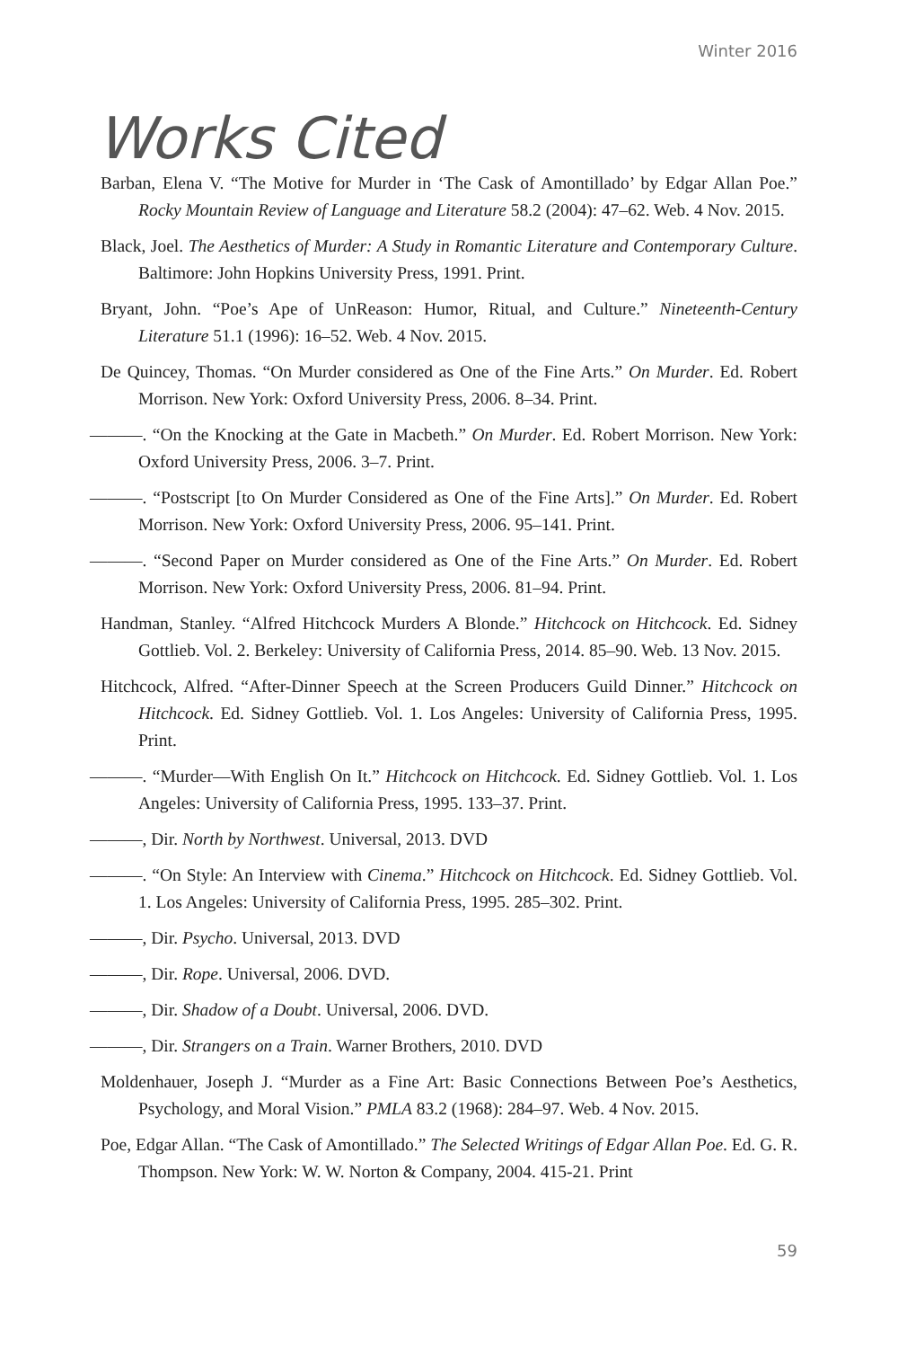Winter 2016
Works Cited
Barban, Elena V. “The Motive for Murder in ‘The Cask of Amontillado’ by Edgar Allan Poe.” Rocky Mountain Review of Language and Literature 58.2 (2004): 47–62. Web. 4 Nov. 2015.
Black, Joel. The Aesthetics of Murder: A Study in Romantic Literature and Contemporary Culture. Baltimore: John Hopkins University Press, 1991. Print.
Bryant, John. “Poe’s Ape of UnReason: Humor, Ritual, and Culture.” Nineteenth-Century Literature 51.1 (1996): 16–52. Web. 4 Nov. 2015.
De Quincey, Thomas. “On Murder considered as One of the Fine Arts.” On Murder. Ed. Robert Morrison. New York: Oxford University Press, 2006. 8–34. Print.
———. “On the Knocking at the Gate in Macbeth.” On Murder. Ed. Robert Morrison. New York: Oxford University Press, 2006. 3–7. Print.
———. “Postscript [to On Murder Considered as One of the Fine Arts].” On Murder. Ed. Robert Morrison. New York: Oxford University Press, 2006. 95–141. Print.
———. “Second Paper on Murder considered as One of the Fine Arts.” On Murder. Ed. Robert Morrison. New York: Oxford University Press, 2006. 81–94. Print.
Handman, Stanley. “Alfred Hitchcock Murders A Blonde.” Hitchcock on Hitchcock. Ed. Sidney Gottlieb. Vol. 2. Berkeley: University of California Press, 2014. 85–90. Web. 13 Nov. 2015.
Hitchcock, Alfred. “After-Dinner Speech at the Screen Producers Guild Dinner.” Hitchcock on Hitchcock. Ed. Sidney Gottlieb. Vol. 1. Los Angeles: University of California Press, 1995. Print.
———. “Murder—With English On It.” Hitchcock on Hitchcock. Ed. Sidney Gottlieb. Vol. 1. Los Angeles: University of California Press, 1995. 133–37. Print.
———, Dir. North by Northwest. Universal, 2013. DVD
———. “On Style: An Interview with Cinema.” Hitchcock on Hitchcock. Ed. Sidney Gottlieb. Vol. 1. Los Angeles: University of California Press, 1995. 285–302. Print.
———, Dir. Psycho. Universal, 2013. DVD
———, Dir. Rope. Universal, 2006. DVD.
———, Dir. Shadow of a Doubt. Universal, 2006. DVD.
———, Dir. Strangers on a Train. Warner Brothers, 2010. DVD
Moldenhauer, Joseph J. “Murder as a Fine Art: Basic Connections Between Poe’s Aesthetics, Psychology, and Moral Vision.” PMLA 83.2 (1968): 284–97. Web. 4 Nov. 2015.
Poe, Edgar Allan. “The Cask of Amontillado.” The Selected Writings of Edgar Allan Poe. Ed. G. R. Thompson. New York: W. W. Norton & Company, 2004. 415-21. Print
59